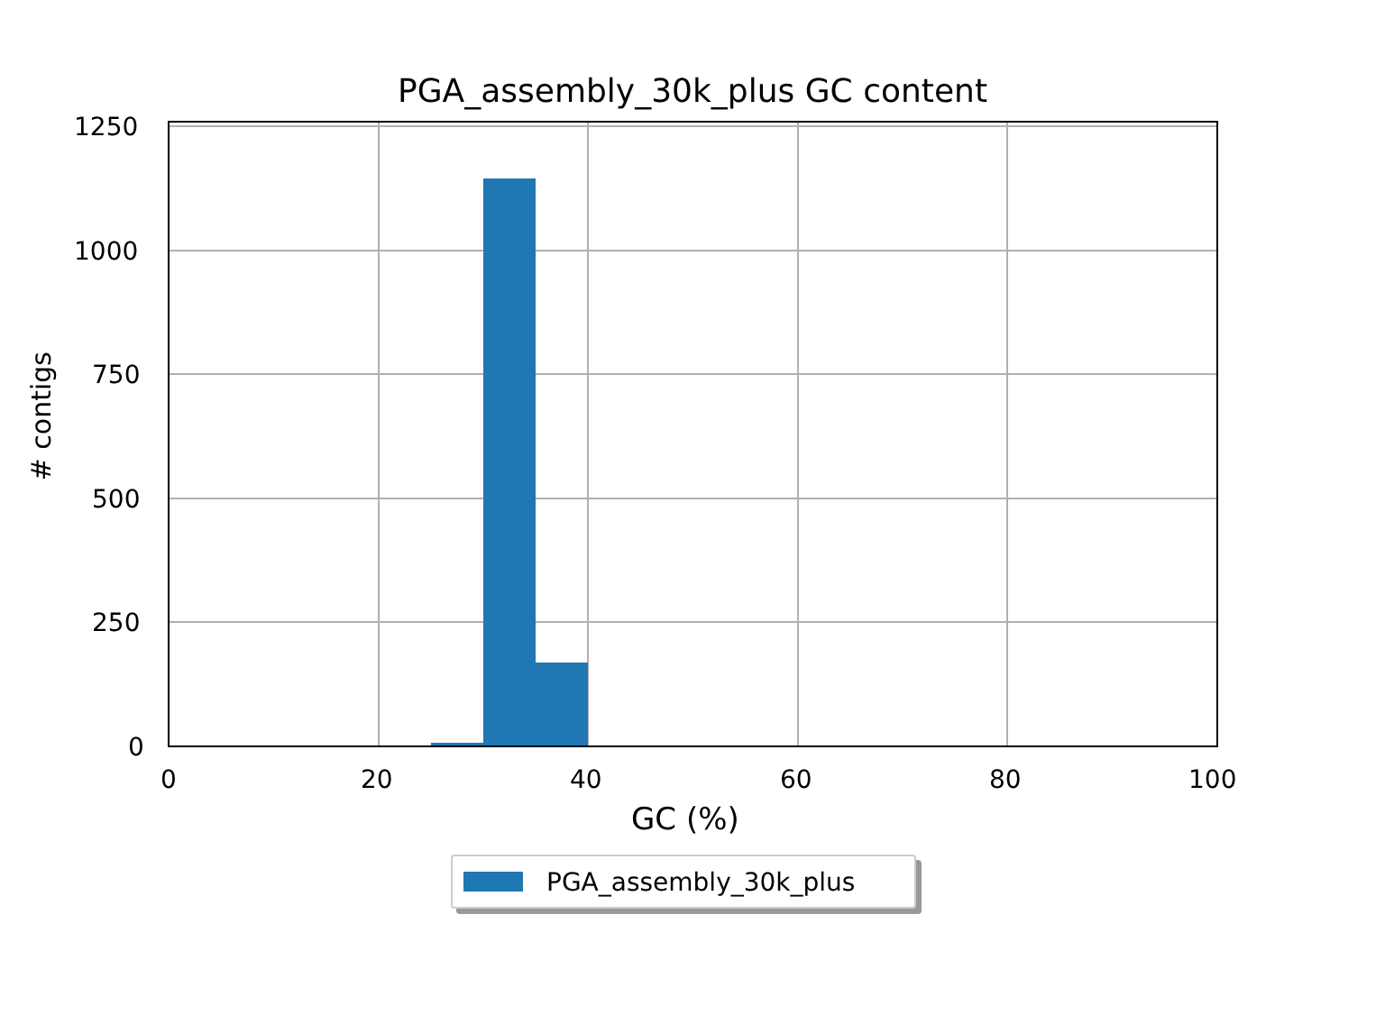PGA_assembly_30k_plus GC content
1250
1000
750
500
250
0
0 20 40 60 80 100
# contigs
GC (%)
PGA_assembly_30k_plus